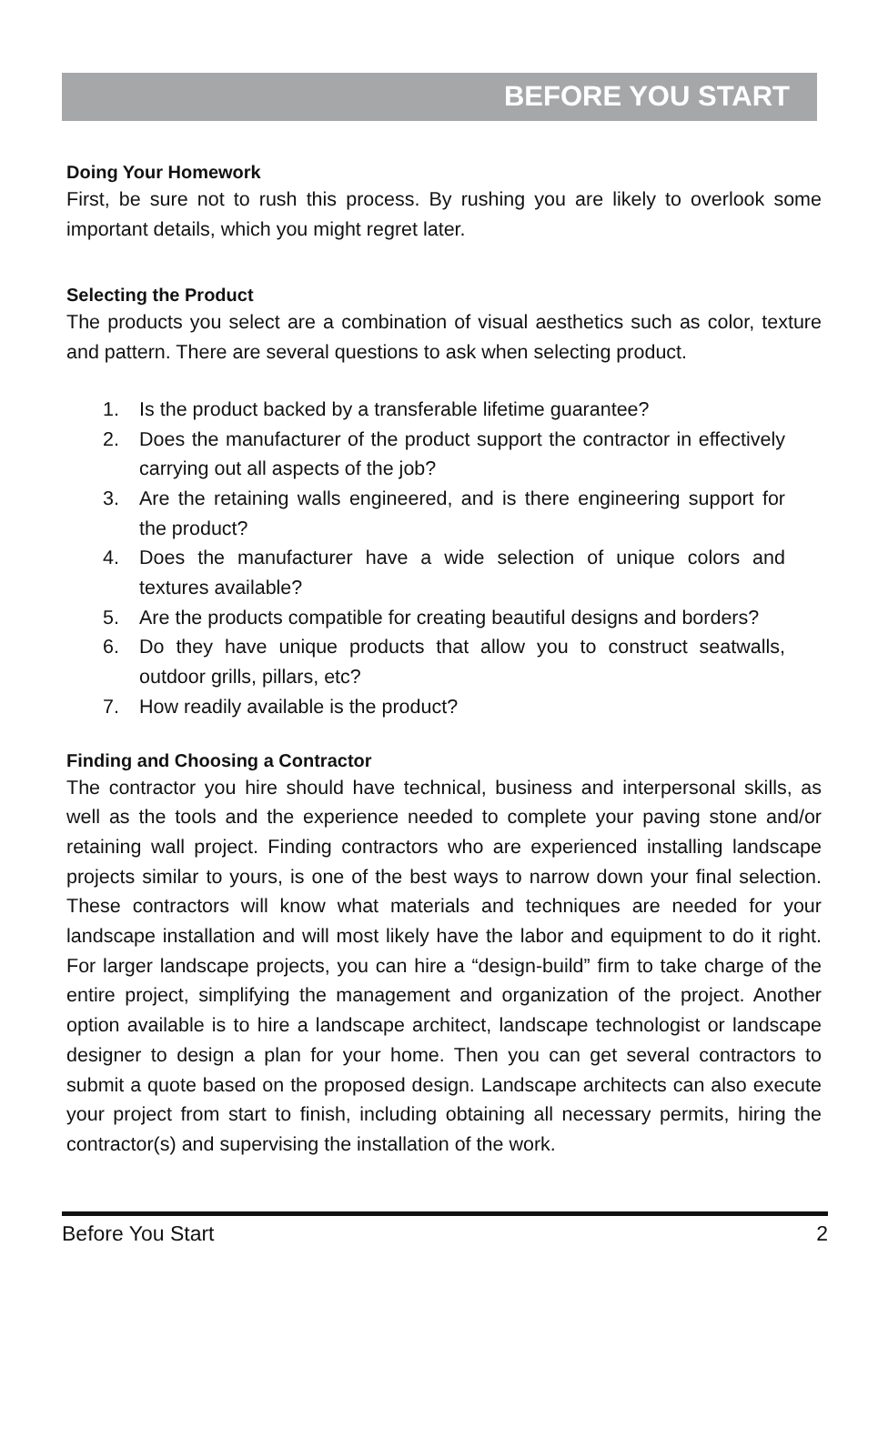BEFORE YOU START
Doing Your Homework
First, be sure not to rush this process. By rushing you are likely to overlook some important details, which you might regret later.
Selecting the Product
The products you select are a combination of visual aesthetics such as color, texture and pattern. There are several questions to ask when selecting product.
1. Is the product backed by a transferable lifetime guarantee?
2. Does the manufacturer of the product support the contractor in effectively carrying out all aspects of the job?
3. Are the retaining walls engineered, and is there engineering support for the product?
4. Does the manufacturer have a wide selection of unique colors and textures available?
5. Are the products compatible for creating beautiful designs and borders?
6. Do they have unique products that allow you to construct seatwalls, outdoor grills, pillars, etc?
7. How readily available is the product?
Finding and Choosing a Contractor
The contractor you hire should have technical, business and interpersonal skills, as well as the tools and the experience needed to complete your paving stone and/or retaining wall project. Finding contractors who are experienced installing landscape projects similar to yours, is one of the best ways to narrow down your final selection. These contractors will know what materials and techniques are needed for your landscape installation and will most likely have the labor and equipment to do it right. For larger landscape projects, you can hire a “design-build” firm to take charge of the entire project, simplifying the management and organization of the project. Another option available is to hire a landscape architect, landscape technologist or landscape designer to design a plan for your home. Then you can get several contractors to submit a quote based on the proposed design. Landscape architects can also execute your project from start to finish, including obtaining all necessary permits, hiring the contractor(s) and supervising the installation of the work.
Before You Start 2